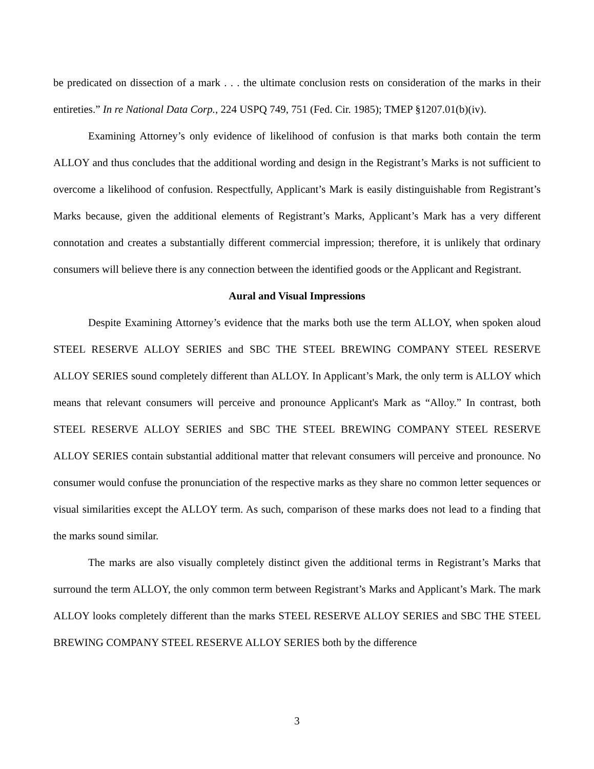be predicated on dissection of a mark . . . the ultimate conclusion rests on consideration of the marks in their entireties.” In re National Data Corp., 224 USPQ 749, 751 (Fed. Cir. 1985); TMEP §1207.01(b)(iv).
Examining Attorney’s only evidence of likelihood of confusion is that marks both contain the term ALLOY and thus concludes that the additional wording and design in the Registrant’s Marks is not sufficient to overcome a likelihood of confusion. Respectfully, Applicant’s Mark is easily distinguishable from Registrant’s Marks because, given the additional elements of Registrant’s Marks, Applicant’s Mark has a very different connotation and creates a substantially different commercial impression; therefore, it is unlikely that ordinary consumers will believe there is any connection between the identified goods or the Applicant and Registrant.
Aural and Visual Impressions
Despite Examining Attorney’s evidence that the marks both use the term ALLOY, when spoken aloud STEEL RESERVE ALLOY SERIES and SBC THE STEEL BREWING COMPANY STEEL RESERVE ALLOY SERIES sound completely different than ALLOY. In Applicant’s Mark, the only term is ALLOY which means that relevant consumers will perceive and pronounce Applicant's Mark as “Alloy.” In contrast, both STEEL RESERVE ALLOY SERIES and SBC THE STEEL BREWING COMPANY STEEL RESERVE ALLOY SERIES contain substantial additional matter that relevant consumers will perceive and pronounce. No consumer would confuse the pronunciation of the respective marks as they share no common letter sequences or visual similarities except the ALLOY term. As such, comparison of these marks does not lead to a finding that the marks sound similar.
The marks are also visually completely distinct given the additional terms in Registrant’s Marks that surround the term ALLOY, the only common term between Registrant’s Marks and Applicant’s Mark. The mark ALLOY looks completely different than the marks STEEL RESERVE ALLOY SERIES and SBC THE STEEL BREWING COMPANY STEEL RESERVE ALLOY SERIES both by the difference
3